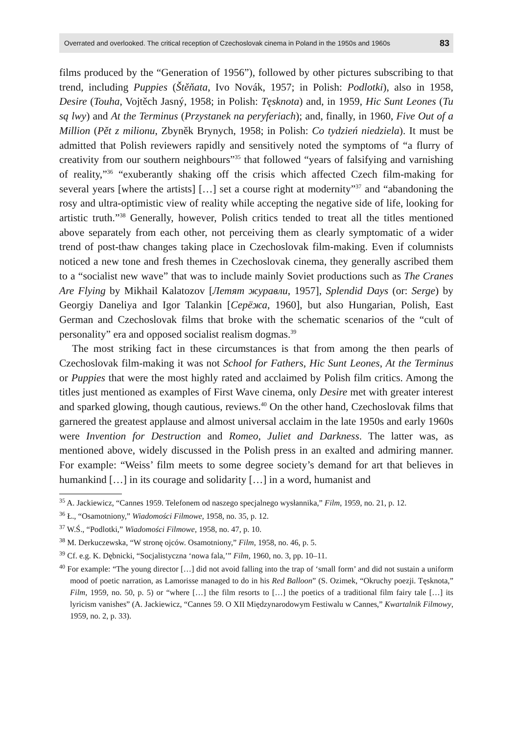Overrated and overlooked. The critical reception of Czechoslovak cinema in Poland in the 1950s and 1960s 83
films produced by the “Generation of 1956”), followed by other pictures subscribing to that trend, including Puppies (Štěňata, Ivo Novák, 1957; in Polish: Podlotki), also in 1958, Desire (Touha, Vojtěch Jasný, 1958; in Polish: Tęsknota) and, in 1959, Hic Sunt Leones (Tu są lwy) and At the Terminus (Przystanek na peryferiach); and, finally, in 1960, Five Out of a Million (Pět z milionu, Zbyněk Brynych, 1958; in Polish: Co tydzień niedziela). It must be admitted that Polish reviewers rapidly and sensitively noted the symptoms of “a flurry of creativity from our southern neighbours”<sup>35</sup> that followed “years of falsifying and varnishing of reality,”<sup>36</sup> “exuberantly shaking off the crisis which affected Czech film-making for several years [where the artists] […] set a course right at modernity”<sup>37</sup> and “abandoning the rosy and ultra-optimistic view of reality while accepting the negative side of life, looking for artistic truth.”<sup>38</sup> Generally, however, Polish critics tended to treat all the titles mentioned above separately from each other, not perceiving them as clearly symptomatic of a wider trend of post-thaw changes taking place in Czechoslovak film-making. Even if columnists noticed a new tone and fresh themes in Czechoslovak cinema, they generally ascribed them to a “socialist new wave” that was to include mainly Soviet productions such as The Cranes Are Flying by Mikhail Kalatozov [Летят журавли, 1957], Splendid Days (or: Serge) by Georgiy Daneliya and Igor Talankin [Серёжа, 1960], but also Hungarian, Polish, East German and Czechoslovak films that broke with the schematic scenarios of the “cult of personality” era and opposed socialist realism dogmas.<sup>39</sup>
The most striking fact in these circumstances is that from among the then pearls of Czechoslovak film-making it was not School for Fathers, Hic Sunt Leones, At the Terminus or Puppies that were the most highly rated and acclaimed by Polish film critics. Among the titles just mentioned as examples of First Wave cinema, only Desire met with greater interest and sparked glowing, though cautious, reviews.<sup>40</sup> On the other hand, Czechoslovak films that garnered the greatest applause and almost universal acclaim in the late 1950s and early 1960s were Invention for Destruction and Romeo, Juliet and Darkness. The latter was, as mentioned above, widely discussed in the Polish press in an exalted and admiring manner. For example: “Weiss’ film meets to some degree society’s demand for art that believes in humankind […] in its courage and solidarity […] in a word, humanist and
<sup>35</sup> A. Jackiewicz, “Cannes 1959. Telefonem od naszego specjalnego wysłannika,” Film, 1959, no. 21, p. 12.
<sup>36</sup> Ł., “Osamotniony,” Wiadomości Filmowe, 1958, no. 35, p. 12.
<sup>37</sup> W.Ś., “Podlotki,” Wiadomości Filmowe, 1958, no. 47, p. 10.
<sup>38</sup> M. Derkuczewska, “W stronę ojców. Osamotniony,” Film, 1958, no. 46, p. 5.
<sup>39</sup> Cf. e.g. K. Dębnicki, “Socjalistyczna ‘nowa fala,’” Film, 1960, no. 3, pp. 10–11.
<sup>40</sup> For example: “The young director […] did not avoid falling into the trap of ‘small form’ and did not sustain a uniform mood of poetic narration, as Lamorisse managed to do in his Red Balloon” (S. Ozimek, “Okruchy poezji. Tęsknota,” Film, 1959, no. 50, p. 5) or “where […] the film resorts to […] the poetics of a traditional film fairy tale […] its lyricism vanishes” (A. Jackiewicz, “Cannes 59. O XII Międzynarodowym Festiwalu w Cannes,” Kwartalnik Filmowy, 1959, no. 2, p. 33).